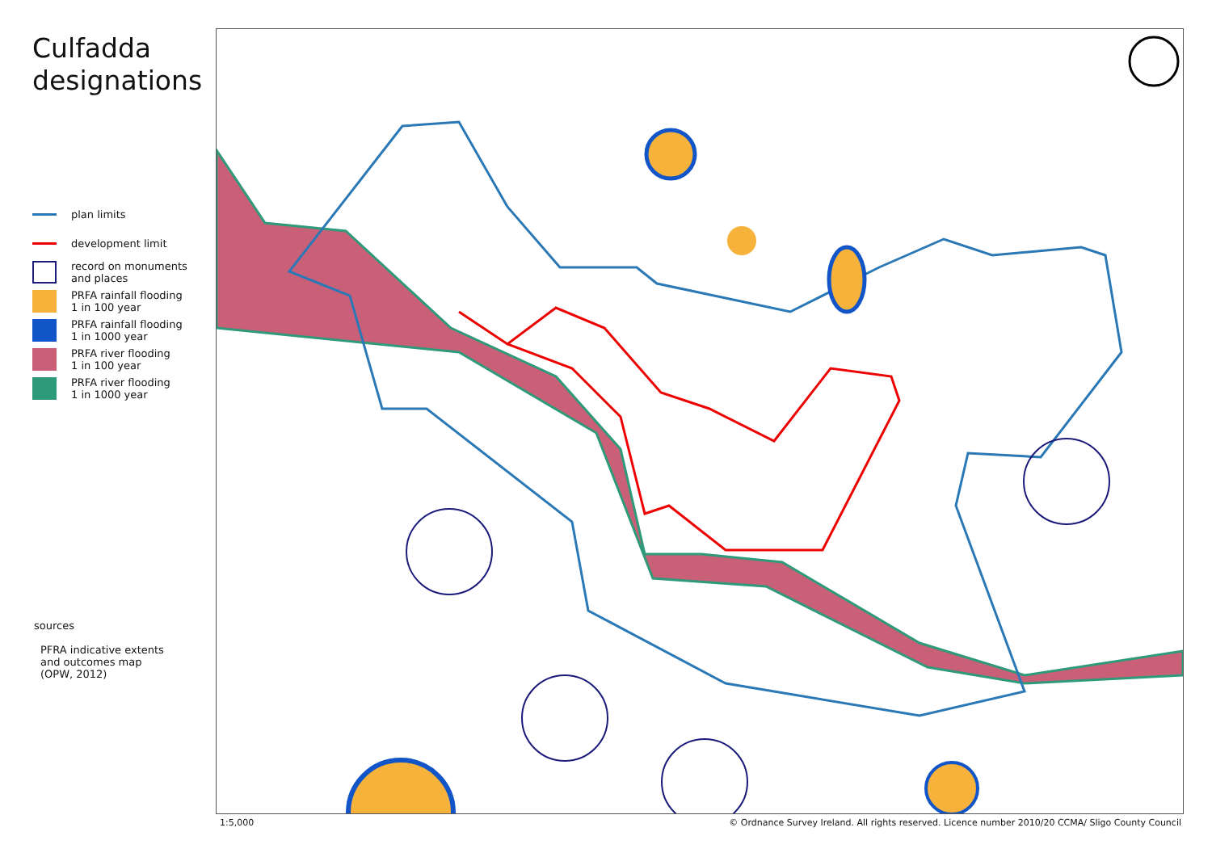Culfadda
designations
plan limits
development limit
record on monuments
and places
PRFA rainfall flooding
1 in 100 year
PRFA rainfall flooding
1 in 1000 year
PRFA river flooding
1 in 100 year
PRFA river flooding
1 in 1000 year
sources
PFRA indicative extents
and outcomes map
(OPW, 2012)
1:5,000 © Ordnance Survey Ireland. All rights reserved. Licence number 2010/20 CCMA/ Sligo County Council